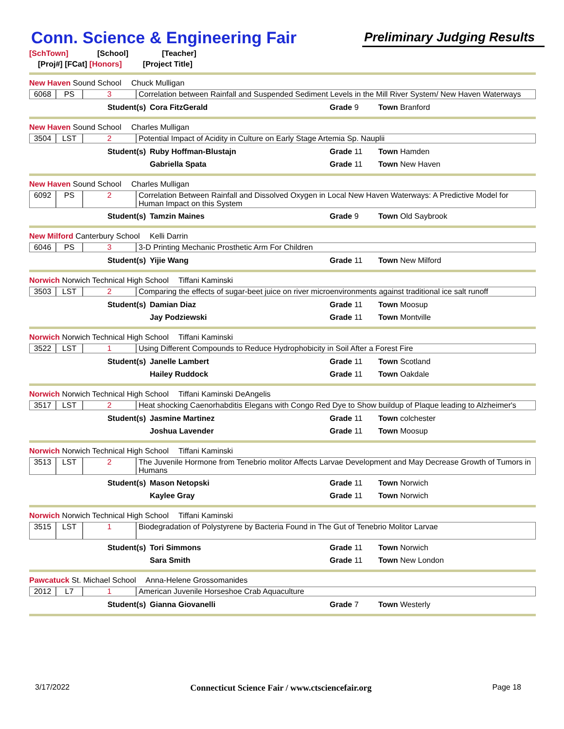Conn. Science & Engineering Fair
Preliminary Judging Results
[SchTown] [School] [Teacher]
[Proj#] [FCat] [Honors] [Project Title]
New Haven Sound School Chuck Mulligan
| 6068 | PS | 3 | Correlation between Rainfall and Suspended Sediment Levels in the Mill River System/ New Haven Waterways |
Student(s) Cora FitzGerald Grade 9 Town Branford
New Haven Sound School Charles Mulligan
| 3504 | LST | 2 | Potential Impact of Acidity in Culture on Early Stage Artemia Sp. Nauplii |
Student(s) Ruby Hoffman-Blustajn Grade 11 Town Hamden Gabriella Spata Grade 11 Town New Haven
New Haven Sound School Charles Mulligan
| 6092 | PS | 2 | Correlation Between Rainfall and Dissolved Oxygen in Local New Haven Waterways: A Predictive Model for Human Impact on this System |
Student(s) Tamzin Maines Grade 9 Town Old Saybrook
New Milford Canterbury School Kelli Darrin
| 6046 | PS | 3 | 3-D Printing Mechanic Prosthetic Arm For Children |
Student(s) Yijie Wang Grade 11 Town New Milford
Norwich Norwich Technical High School Tiffani Kaminski
| 3503 | LST | 2 | Comparing the effects of sugar-beet juice on river microenvironments against traditional ice salt runoff |
Student(s) Damian Diaz Grade 11 Town Moosup Jay Podziewski Grade 11 Town Montville
Norwich Norwich Technical High School Tiffani Kaminski
| 3522 | LST | 1 | Using Different Compounds to Reduce Hydrophobicity in Soil After a Forest Fire |
Student(s) Janelle Lambert Grade 11 Town Scotland Hailey Ruddock Grade 11 Town Oakdale
Norwich Norwich Technical High School Tiffani Kaminski DeAngelis
| 3517 | LST | 2 | Heat shocking Caenorhabditis Elegans with Congo Red Dye to Show buildup of Plaque leading to Alzheimer's |
Student(s) Jasmine Martinez Grade 11 Town colchester Joshua Lavender Grade 11 Town Moosup
Norwich Norwich Technical High School Tiffani Kaminski
| 3513 | LST | 2 | The Juvenile Hormone from Tenebrio molitor Affects Larvae Development and May Decrease Growth of Tumors in Humans |
Student(s) Mason Netopski Grade 11 Town Norwich Kaylee Gray Grade 11 Town Norwich
Norwich Norwich Technical High School Tiffani Kaminski
| 3515 | LST | 1 | Biodegradation of Polystyrene by Bacteria Found in The Gut of Tenebrio Molitor Larvae |
Student(s) Tori Simmons Grade 11 Town Norwich Sara Smith Grade 11 Town New London
Pawcatuck St. Michael School Anna-Helene Grossomanides
| 2012 | L7 | 1 | American Juvenile Horseshoe Crab Aquaculture |
Student(s) Gianna Giovanelli Grade 7 Town Westerly
3/17/2022 Connecticut Science Fair / www.ctsciencefair.org Page 18